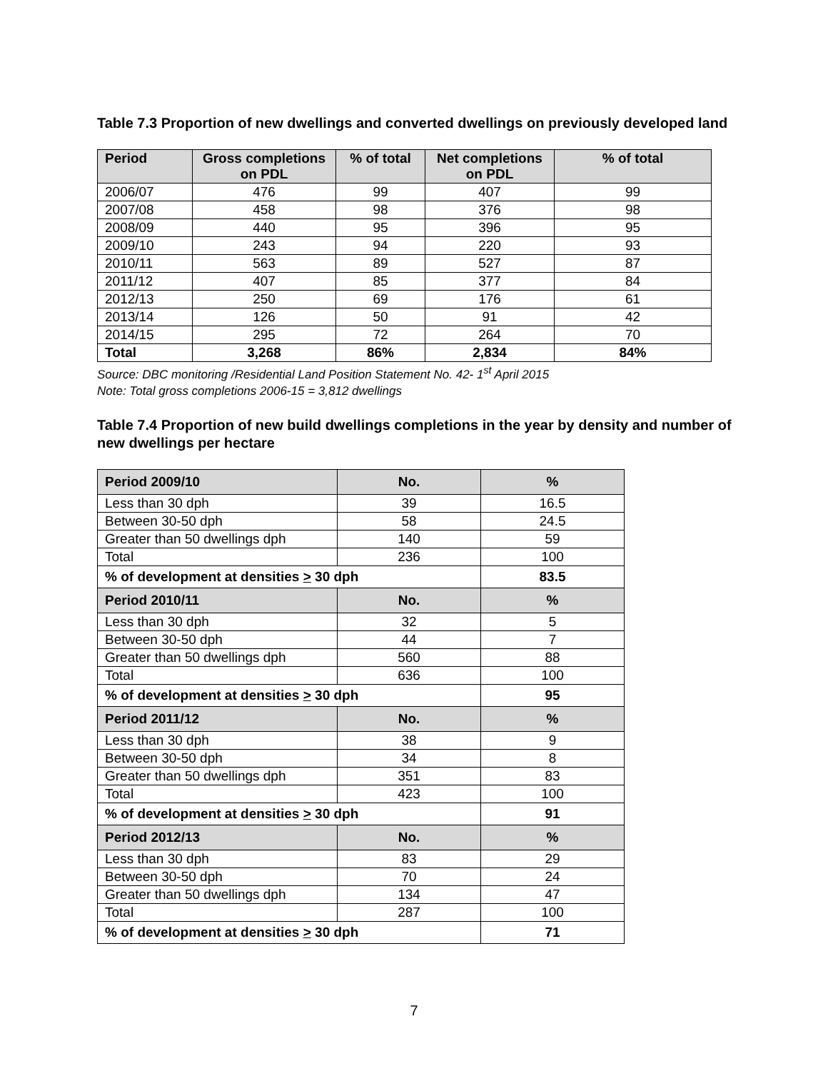Table 7.3 Proportion of new dwellings and converted dwellings on previously developed land
| Period | Gross completions on PDL | % of total | Net completions on PDL | % of total |
| --- | --- | --- | --- | --- |
| 2006/07 | 476 | 99 | 407 | 99 |
| 2007/08 | 458 | 98 | 376 | 98 |
| 2008/09 | 440 | 95 | 396 | 95 |
| 2009/10 | 243 | 94 | 220 | 93 |
| 2010/11 | 563 | 89 | 527 | 87 |
| 2011/12 | 407 | 85 | 377 | 84 |
| 2012/13 | 250 | 69 | 176 | 61 |
| 2013/14 | 126 | 50 | 91 | 42 |
| 2014/15 | 295 | 72 | 264 | 70 |
| Total | 3,268 | 86% | 2,834 | 84% |
Source: DBC monitoring /Residential Land Position Statement No. 42- 1<sup>st</sup> April 2015
Note: Total gross completions 2006-15 = 3,812 dwellings
Table 7.4 Proportion of new build dwellings completions in the year by density and number of new dwellings per hectare
| Period 2009/10 | No. | % |
| --- | --- | --- |
| Less than 30 dph | 39 | 16.5 |
| Between 30-50 dph | 58 | 24.5 |
| Greater than 50 dwellings dph | 140 | 59 |
| Total | 236 | 100 |
| % of development at densities > 30 dph | | 83.5 |
| Period 2010/11 | No. | % |
| Less than 30 dph | 32 | 5 |
| Between 30-50 dph | 44 | 7 |
| Greater than 50 dwellings dph | 560 | 88 |
| Total | 636 | 100 |
| % of development at densities > 30 dph | | 95 |
| Period 2011/12 | No. | % |
| Less than 30 dph | 38 | 9 |
| Between 30-50 dph | 34 | 8 |
| Greater than 50 dwellings dph | 351 | 83 |
| Total | 423 | 100 |
| % of development at densities > 30 dph | | 91 |
| Period 2012/13 | No. | % |
| Less than 30 dph | 83 | 29 |
| Between 30-50 dph | 70 | 24 |
| Greater than 50 dwellings dph | 134 | 47 |
| Total | 287 | 100 |
| % of development at densities > 30 dph | | 71 |
7